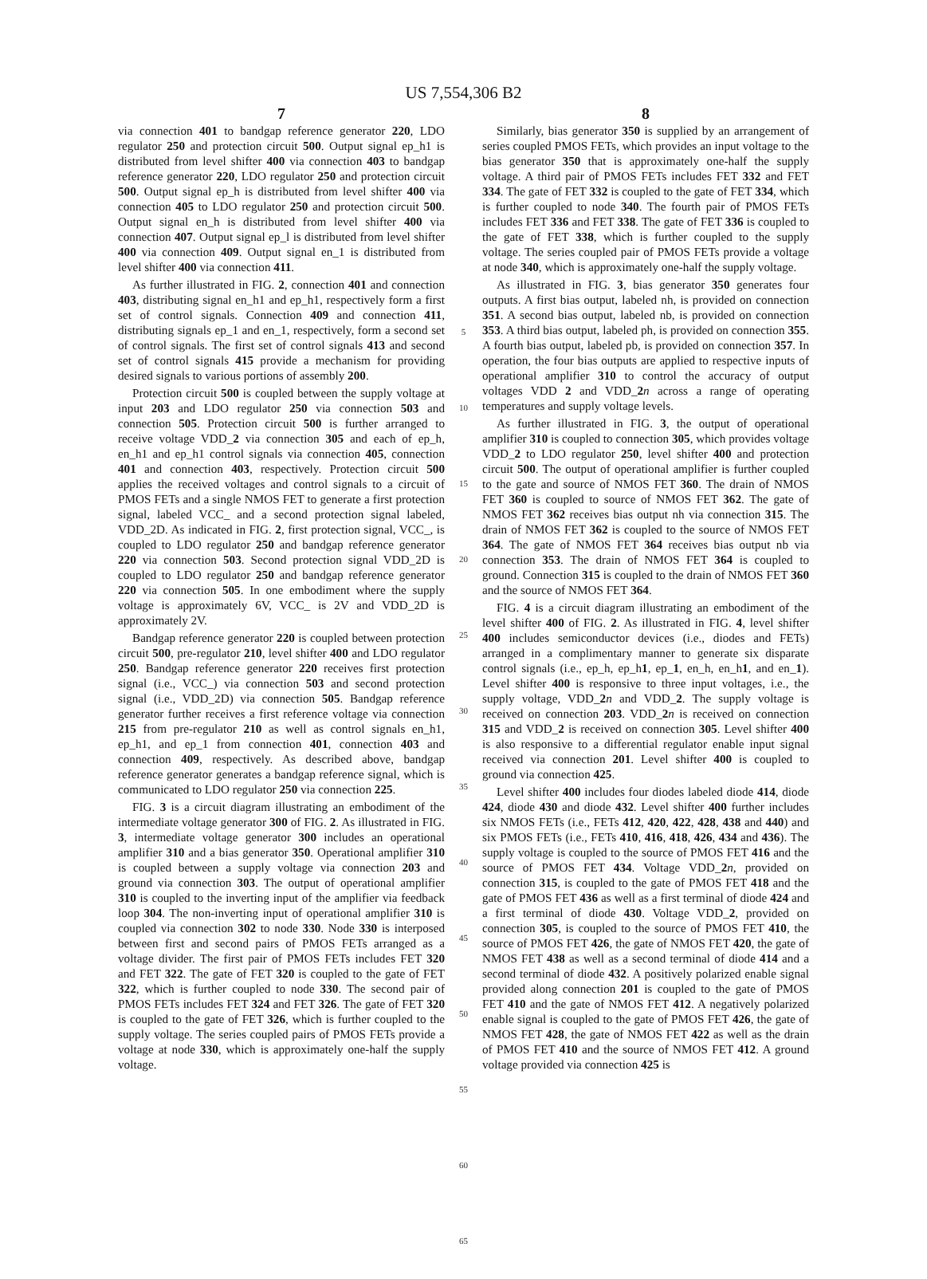US 7,554,306 B2
7
via connection 401 to bandgap reference generator 220, LDO regulator 250 and protection circuit 500. Output signal ep_h1 is distributed from level shifter 400 via connection 403 to bandgap reference generator 220, LDO regulator 250 and protection circuit 500. Output signal ep_h is distributed from level shifter 400 via connection 405 to LDO regulator 250 and protection circuit 500. Output signal en_h is distributed from level shifter 400 via connection 407. Output signal ep_l is distributed from level shifter 400 via connection 409. Output signal en_1 is distributed from level shifter 400 via connection 411.
As further illustrated in FIG. 2, connection 401 and connection 403, distributing signal en_h1 and ep_h1, respectively form a first set of control signals. Connection 409 and connection 411, distributing signals ep_1 and en_1, respectively, form a second set of control signals. The first set of control signals 413 and second set of control signals 415 provide a mechanism for providing desired signals to various portions of assembly 200.
Protection circuit 500 is coupled between the supply voltage at input 203 and LDO regulator 250 via connection 503 and connection 505. Protection circuit 500 is further arranged to receive voltage VDD_2 via connection 305 and each of ep_h, en_h1 and ep_h1 control signals via connection 405, connection 401 and connection 403, respectively. Protection circuit 500 applies the received voltages and control signals to a circuit of PMOS FETs and a single NMOS FET to generate a first protection signal, labeled VCC_ and a second protection signal labeled, VDD_2D. As indicated in FIG. 2, first protection signal, VCC_, is coupled to LDO regulator 250 and bandgap reference generator 220 via connection 503. Second protection signal VDD_2D is coupled to LDO regulator 250 and bandgap reference generator 220 via connection 505. In one embodiment where the supply voltage is approximately 6V, VCC_ is 2V and VDD_2D is approximately 2V.
Bandgap reference generator 220 is coupled between protection circuit 500, pre-regulator 210, level shifter 400 and LDO regulator 250. Bandgap reference generator 220 receives first protection signal (i.e., VCC_) via connection 503 and second protection signal (i.e., VDD_2D) via connection 505. Bandgap reference generator further receives a first reference voltage via connection 215 from pre-regulator 210 as well as control signals en_h1, ep_h1, and ep_1 from connection 401, connection 403 and connection 409, respectively. As described above, bandgap reference generator generates a bandgap reference signal, which is communicated to LDO regulator 250 via connection 225.
FIG. 3 is a circuit diagram illustrating an embodiment of the intermediate voltage generator 300 of FIG. 2. As illustrated in FIG. 3, intermediate voltage generator 300 includes an operational amplifier 310 and a bias generator 350. Operational amplifier 310 is coupled between a supply voltage via connection 203 and ground via connection 303. The output of operational amplifier 310 is coupled to the inverting input of the amplifier via feedback loop 304. The non-inverting input of operational amplifier 310 is coupled via connection 302 to node 330. Node 330 is interposed between first and second pairs of PMOS FETs arranged as a voltage divider. The first pair of PMOS FETs includes FET 320 and FET 322. The gate of FET 320 is coupled to the gate of FET 322, which is further coupled to node 330. The second pair of PMOS FETs includes FET 324 and FET 326. The gate of FET 320 is coupled to the gate of FET 326, which is further coupled to the supply voltage. The series coupled pairs of PMOS FETs provide a voltage at node 330, which is approximately one-half the supply voltage.
5
10
15
20
25
30
35
40
45
50
55
60
65
8
Similarly, bias generator 350 is supplied by an arrangement of series coupled PMOS FETs, which provides an input voltage to the bias generator 350 that is approximately one-half the supply voltage. A third pair of PMOS FETs includes FET 332 and FET 334. The gate of FET 332 is coupled to the gate of FET 334, which is further coupled to node 340. The fourth pair of PMOS FETs includes FET 336 and FET 338. The gate of FET 336 is coupled to the gate of FET 338, which is further coupled to the supply voltage. The series coupled pair of PMOS FETs provide a voltage at node 340, which is approximately one-half the supply voltage.
As illustrated in FIG. 3, bias generator 350 generates four outputs. A first bias output, labeled nh, is provided on connection 351. A second bias output, labeled nb, is provided on connection 353. A third bias output, labeled ph, is provided on connection 355. A fourth bias output, labeled pb, is provided on connection 357. In operation, the four bias outputs are applied to respective inputs of operational amplifier 310 to control the accuracy of output voltages VDD 2 and VDD_2 n across a range of operating temperatures and supply voltage levels.
As further illustrated in FIG. 3, the output of operational amplifier 310 is coupled to connection 305, which provides voltage VDD_2 to LDO regulator 250, level shifter 400 and protection circuit 500. The output of operational amplifier is further coupled to the gate and source of NMOS FET 360. The drain of NMOS FET 360 is coupled to source of NMOS FET 362. The gate of NMOS FET 362 receives bias output nh via connection 315. The drain of NMOS FET 362 is coupled to the source of NMOS FET 364. The gate of NMOS FET 364 receives bias output nb via connection 353. The drain of NMOS FET 364 is coupled to ground. Connection 315 is coupled to the drain of NMOS FET 360 and the source of NMOS FET 364.
FIG. 4 is a circuit diagram illustrating an embodiment of the level shifter 400 of FIG. 2. As illustrated in FIG. 4, level shifter 400 includes semiconductor devices (i.e., diodes and FETs) arranged in a complimentary manner to generate six disparate control signals (i.e., ep_h, ep_h1, ep_1, en_h, en_h1, and en_1). Level shifter 400 is responsive to three input voltages, i.e., the supply voltage, VDD_2 n and VDD_2. The supply voltage is received on connection 203. VDD_2 n is received on connection 315 and VDD_2 is received on connection 305. Level shifter 400 is also responsive to a differential regulator enable input signal received via connection 201. Level shifter 400 is coupled to ground via connection 425.
Level shifter 400 includes four diodes labeled diode 414, diode 424, diode 430 and diode 432. Level shifter 400 further includes six NMOS FETs (i.e., FETs 412, 420, 422, 428, 438 and 440) and six PMOS FETs (i.e., FETs 410, 416, 418, 426, 434 and 436). The supply voltage is coupled to the source of PMOS FET 416 and the source of PMOS FET 434. Voltage VDD_2 n, provided on connection 315, is coupled to the gate of PMOS FET 418 and the gate of PMOS FET 436 as well as a first terminal of diode 424 and a first terminal of diode 430. Voltage VDD_2, provided on connection 305, is coupled to the source of PMOS FET 410, the source of PMOS FET 426, the gate of NMOS FET 420, the gate of NMOS FET 438 as well as a second terminal of diode 414 and a second terminal of diode 432. A positively polarized enable signal provided along connection 201 is coupled to the gate of PMOS FET 410 and the gate of NMOS FET 412. A negatively polarized enable signal is coupled to the gate of PMOS FET 426, the gate of NMOS FET 428, the gate of NMOS FET 422 as well as the drain of PMOS FET 410 and the source of NMOS FET 412. A ground voltage provided via connection 425 is